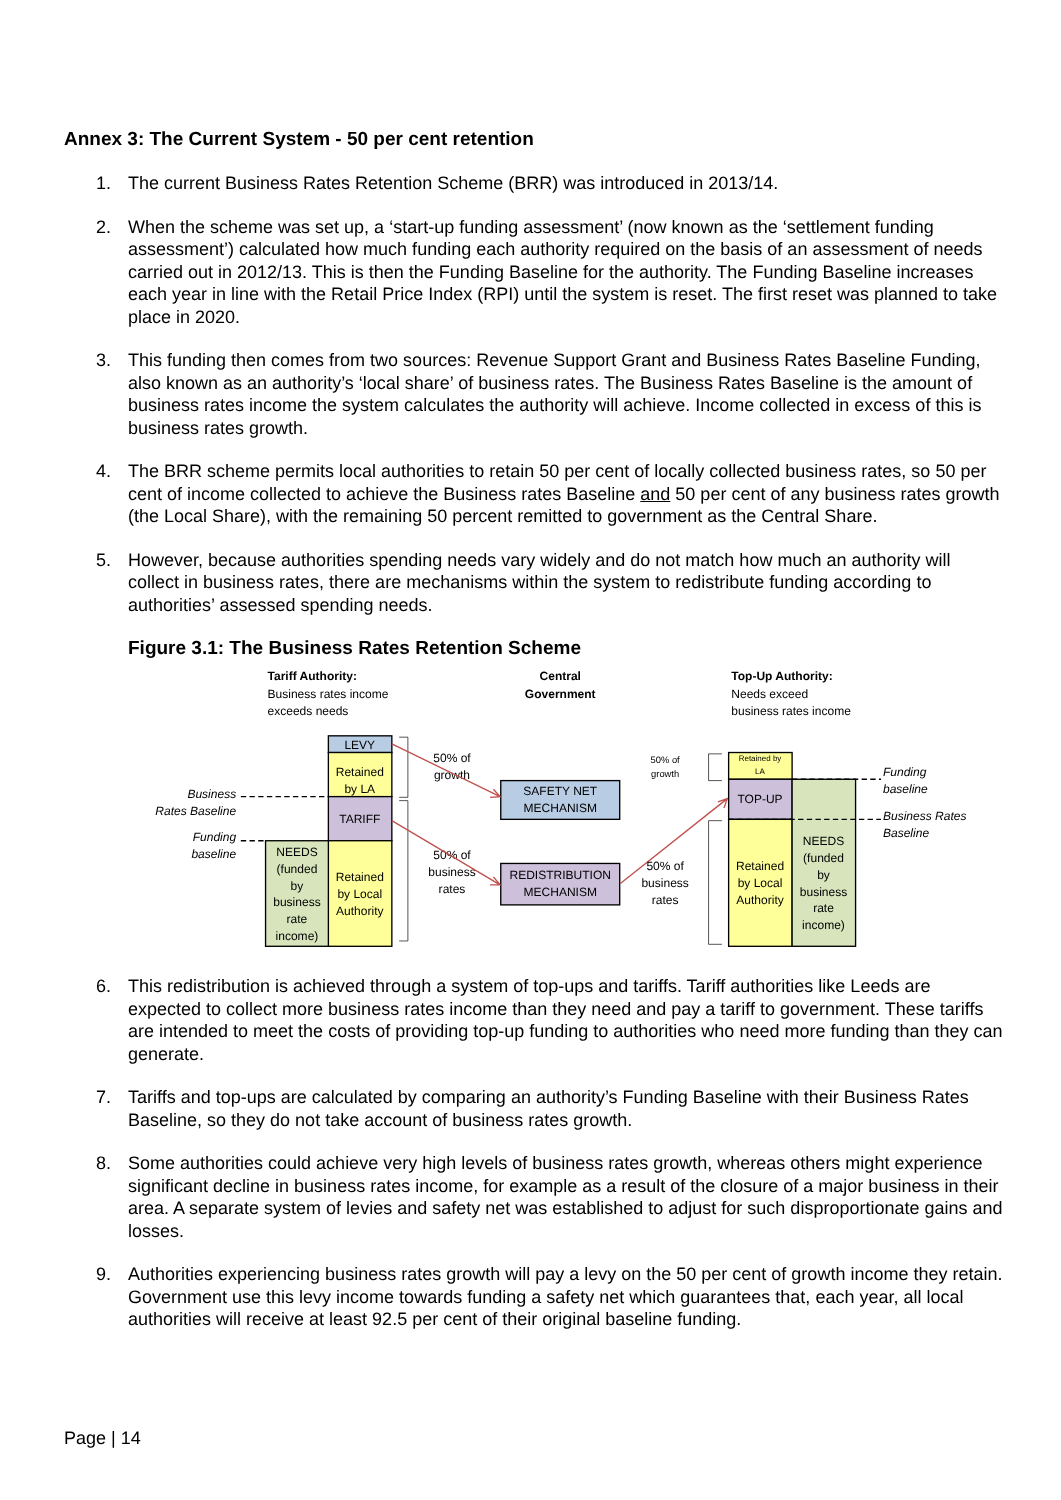Annex 3: The Current System - 50 per cent retention
1. The current Business Rates Retention Scheme (BRR) was introduced in 2013/14.
2. When the scheme was set up, a ‘start-up funding assessment’ (now known as the ‘settlement funding assessment’) calculated how much funding each authority required on the basis of an assessment of needs carried out in 2012/13. This is then the Funding Baseline for the authority. The Funding Baseline increases each year in line with the Retail Price Index (RPI) until the system is reset. The first reset was planned to take place in 2020.
3. This funding then comes from two sources: Revenue Support Grant and Business Rates Baseline Funding, also known as an authority’s ‘local share’ of business rates. The Business Rates Baseline is the amount of business rates income the system calculates the authority will achieve. Income collected in excess of this is business rates growth.
4. The BRR scheme permits local authorities to retain 50 per cent of locally collected business rates, so 50 per cent of income collected to achieve the Business rates Baseline and 50 per cent of any business rates growth (the Local Share), with the remaining 50 percent remitted to government as the Central Share.
5. However, because authorities spending needs vary widely and do not match how much an authority will collect in business rates, there are mechanisms within the system to redistribute funding according to authorities’ assessed spending needs.
Figure 3.1: The Business Rates Retention Scheme
Tariff Authority:
Business rates income
exceeds needs
Central
Government
Top-Up Authority:
Needs exceed
business rates income
LEVY
Retained
by LA
TARIFF
Retained
by Local
Authority
NEEDS
(funded
by
business
rate
income)
Business
Rates Baseline
Funding
baseline
50% of
growth
50% of
business
rates
SAFETY NET
MECHANISM
REDISTRIBUTION
MECHANISM
50% of
growth
50% of
business
rates
Retained by
LA
TOP-UP
Retained
by Local
Authority
NEEDS
(funded
by
business
rate
income)
Funding
baseline
Business Rates
Baseline
6. This redistribution is achieved through a system of top-ups and tariffs. Tariff authorities like Leeds are expected to collect more business rates income than they need and pay a tariff to government. These tariffs are intended to meet the costs of providing top-up funding to authorities who need more funding than they can generate.
7. Tariffs and top-ups are calculated by comparing an authority’s Funding Baseline with their Business Rates Baseline, so they do not take account of business rates growth.
8. Some authorities could achieve very high levels of business rates growth, whereas others might experience significant decline in business rates income, for example as a result of the closure of a major business in their area. A separate system of levies and safety net was established to adjust for such disproportionate gains and losses.
9. Authorities experiencing business rates growth will pay a levy on the 50 per cent of growth income they retain. Government use this levy income towards funding a safety net which guarantees that, each year, all local authorities will receive at least 92.5 per cent of their original baseline funding.
Page | 14